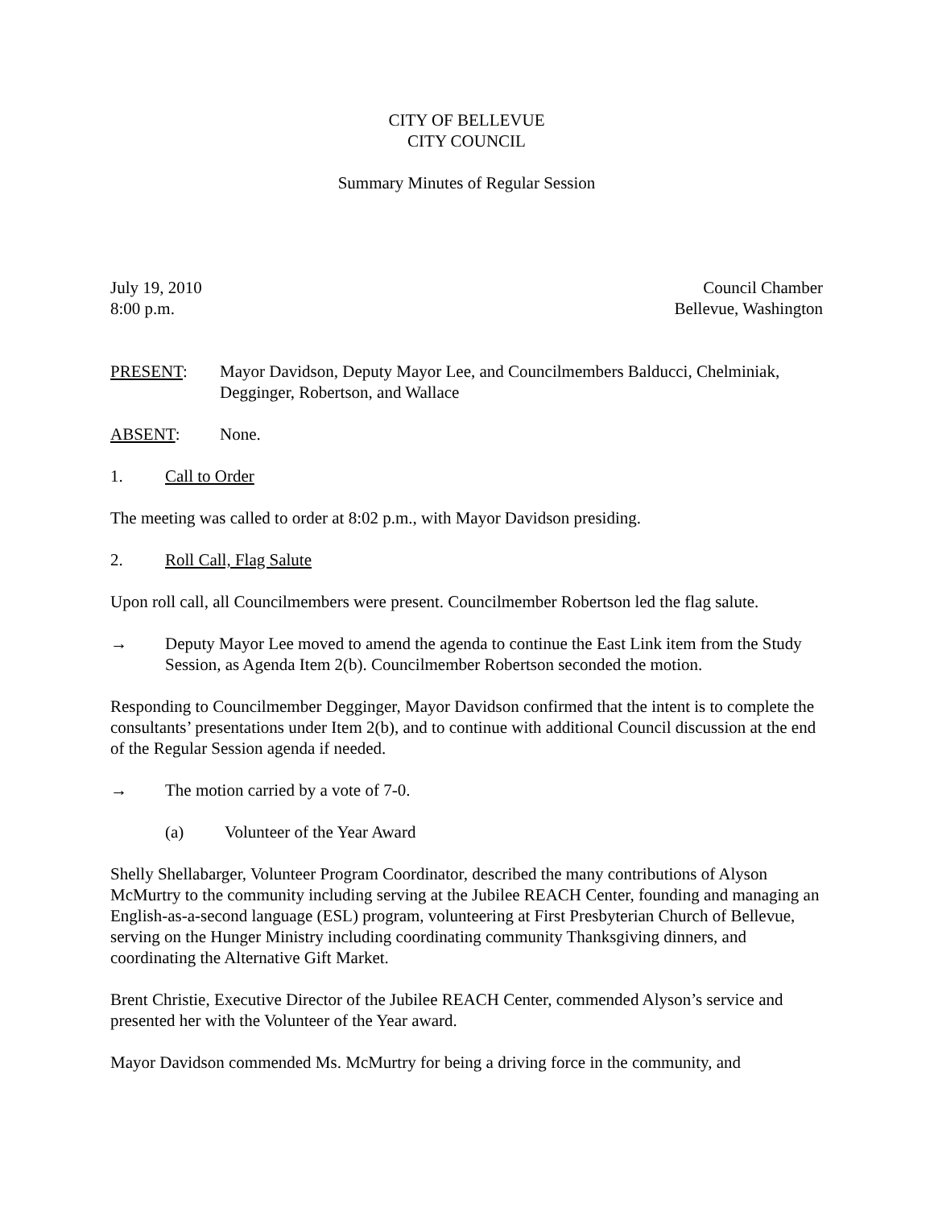CITY OF BELLEVUE
CITY COUNCIL
Summary Minutes of Regular Session
July 19, 2010
8:00 p.m.
Council Chamber
Bellevue, Washington
PRESENT: Mayor Davidson, Deputy Mayor Lee, and Councilmembers Balducci, Chelminiak, Degginger, Robertson, and Wallace
ABSENT: None.
1. Call to Order
The meeting was called to order at 8:02 p.m., with Mayor Davidson presiding.
2. Roll Call, Flag Salute
Upon roll call, all Councilmembers were present. Councilmember Robertson led the flag salute.
→ Deputy Mayor Lee moved to amend the agenda to continue the East Link item from the Study Session, as Agenda Item 2(b). Councilmember Robertson seconded the motion.
Responding to Councilmember Degginger, Mayor Davidson confirmed that the intent is to complete the consultants’ presentations under Item 2(b), and to continue with additional Council discussion at the end of the Regular Session agenda if needed.
→ The motion carried by a vote of 7-0.
(a) Volunteer of the Year Award
Shelly Shellabarger, Volunteer Program Coordinator, described the many contributions of Alyson McMurtry to the community including serving at the Jubilee REACH Center, founding and managing an English-as-a-second language (ESL) program, volunteering at First Presbyterian Church of Bellevue, serving on the Hunger Ministry including coordinating community Thanksgiving dinners, and coordinating the Alternative Gift Market.
Brent Christie, Executive Director of the Jubilee REACH Center, commended Alyson’s service and presented her with the Volunteer of the Year award.
Mayor Davidson commended Ms. McMurtry for being a driving force in the community, and